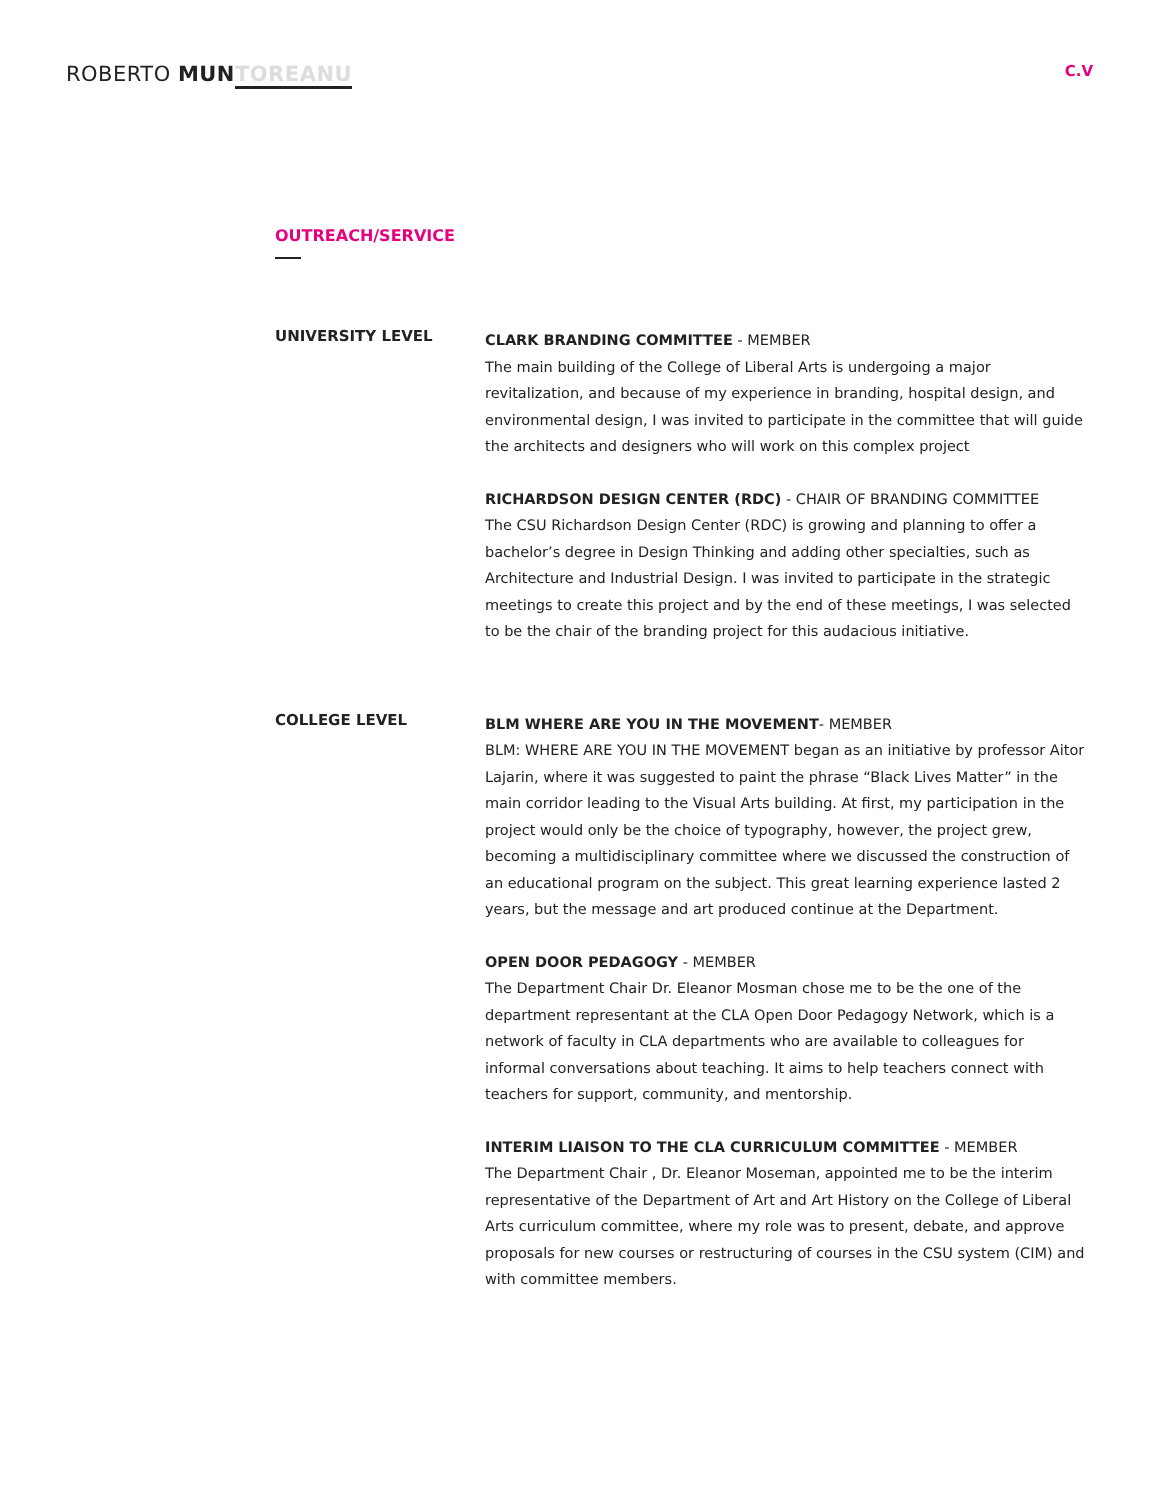ROBERTO MUN TOREANU
C.V
OUTREACH/SERVICE
UNIVERSITY LEVEL
CLARK BRANDING COMMITTEE - MEMBER
The main building of the College of Liberal Arts is undergoing a major revitalization, and because of my experience in branding, hospital design, and environmental design, I was invited to participate in the committee that will guide the architects and designers who will work on this complex project
RICHARDSON DESIGN CENTER (RDC) - CHAIR OF BRANDING COMMITTEE
The CSU Richardson Design Center (RDC) is growing and planning to offer a bachelor’s degree in Design Thinking and adding other specialties, such as Architecture and Industrial Design. I was invited to participate in the strategic meetings to create this project and by the end of these meetings, I was selected to be the chair of the branding project for this audacious initiative.
COLLEGE LEVEL
BLM WHERE ARE YOU IN THE MOVEMENT- MEMBER
BLM: WHERE ARE YOU IN THE MOVEMENT began as an initiative by professor Aitor Lajarin, where it was suggested to paint the phrase “Black Lives Matter” in the main corridor leading to the Visual Arts building. At first, my participation in the project would only be the choice of typography, however, the project grew, becoming a multidisciplinary committee where we discussed the construction of an educational program on the subject. This great learning experience lasted 2 years, but the message and art produced continue at the Department.
OPEN DOOR PEDAGOGY - MEMBER
The Department Chair Dr. Eleanor Mosman chose me to be the one of the department representant at the CLA Open Door Pedagogy Network, which is a network of faculty in CLA departments who are available to colleagues for informal conversations about teaching. It aims to help teachers connect with teachers for support, community, and mentorship.
INTERIM LIAISON TO THE CLA CURRICULUM COMMITTEE - MEMBER
The Department Chair , Dr. Eleanor Moseman, appointed me to be the interim representative of the Department of Art and Art History on the College of Liberal Arts curriculum committee, where my role was to present, debate, and approve proposals for new courses or restructuring of courses in the CSU system (CIM) and with committee members.